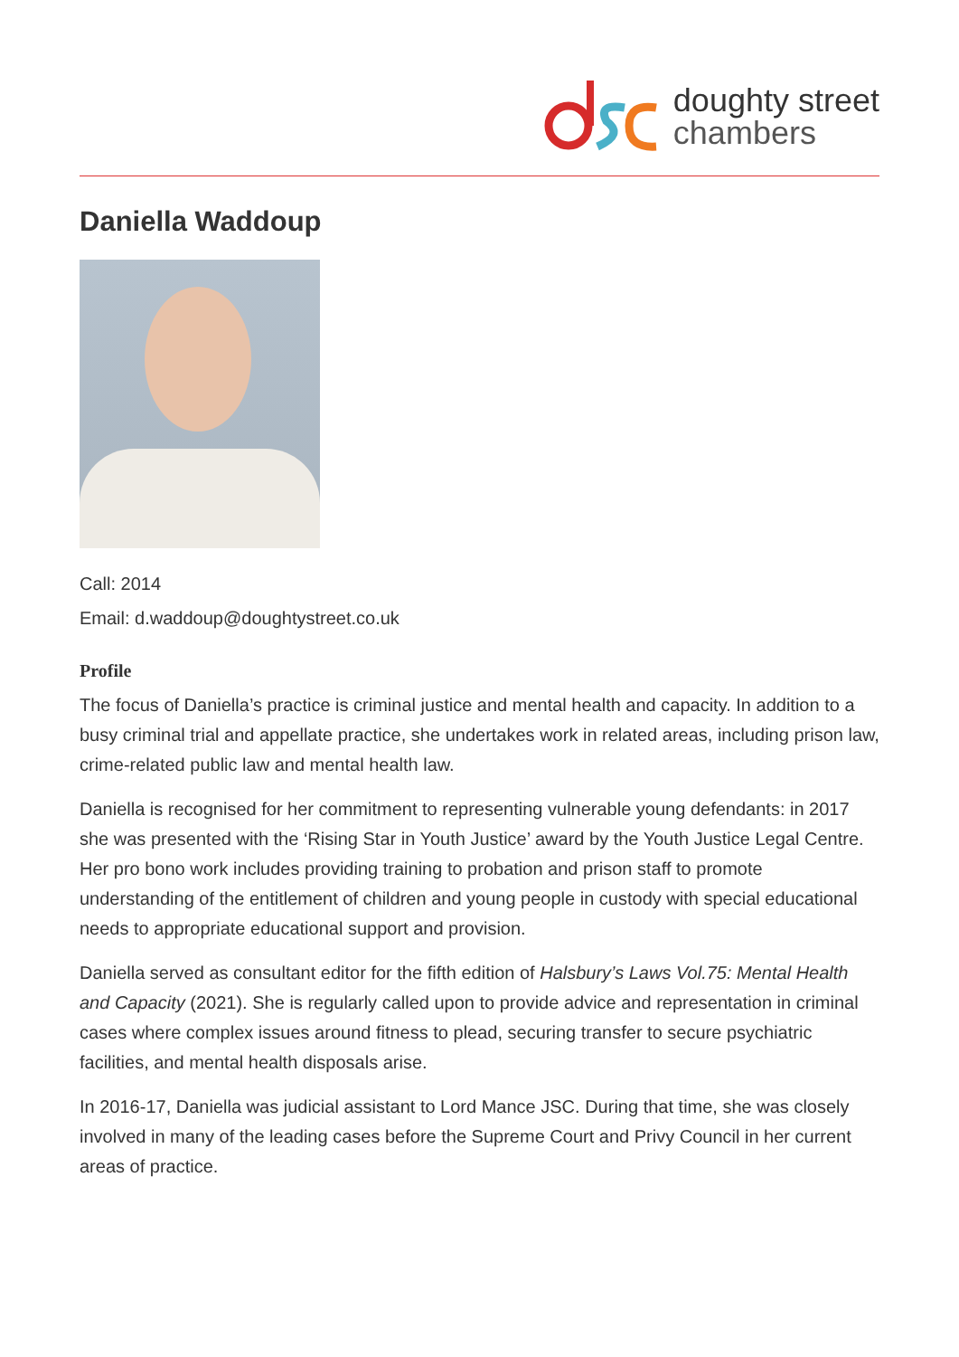doughty street
chambers
Daniella Waddoup
Call: 2014
Email: d.waddoup@doughtystreet.co.uk
Profile
The focus of Daniella’s practice is criminal justice and mental health and capacity. In addition to a busy criminal trial and appellate practice, she undertakes work in related areas, including prison law, crime-related public law and mental health law.
Daniella is recognised for her commitment to representing vulnerable young defendants: in 2017 she was presented with the ‘Rising Star in Youth Justice’ award by the Youth Justice Legal Centre. Her pro bono work includes providing training to probation and prison staff to promote understanding of the entitlement of children and young people in custody with special educational needs to appropriate educational support and provision.
Daniella served as consultant editor for the fifth edition of Halsbury’s Laws Vol.75: Mental Health and Capacity (2021). She is regularly called upon to provide advice and representation in criminal cases where complex issues around fitness to plead, securing transfer to secure psychiatric facilities, and mental health disposals arise.
In 2016-17, Daniella was judicial assistant to Lord Mance JSC. During that time, she was closely involved in many of the leading cases before the Supreme Court and Privy Council in her current areas of practice.